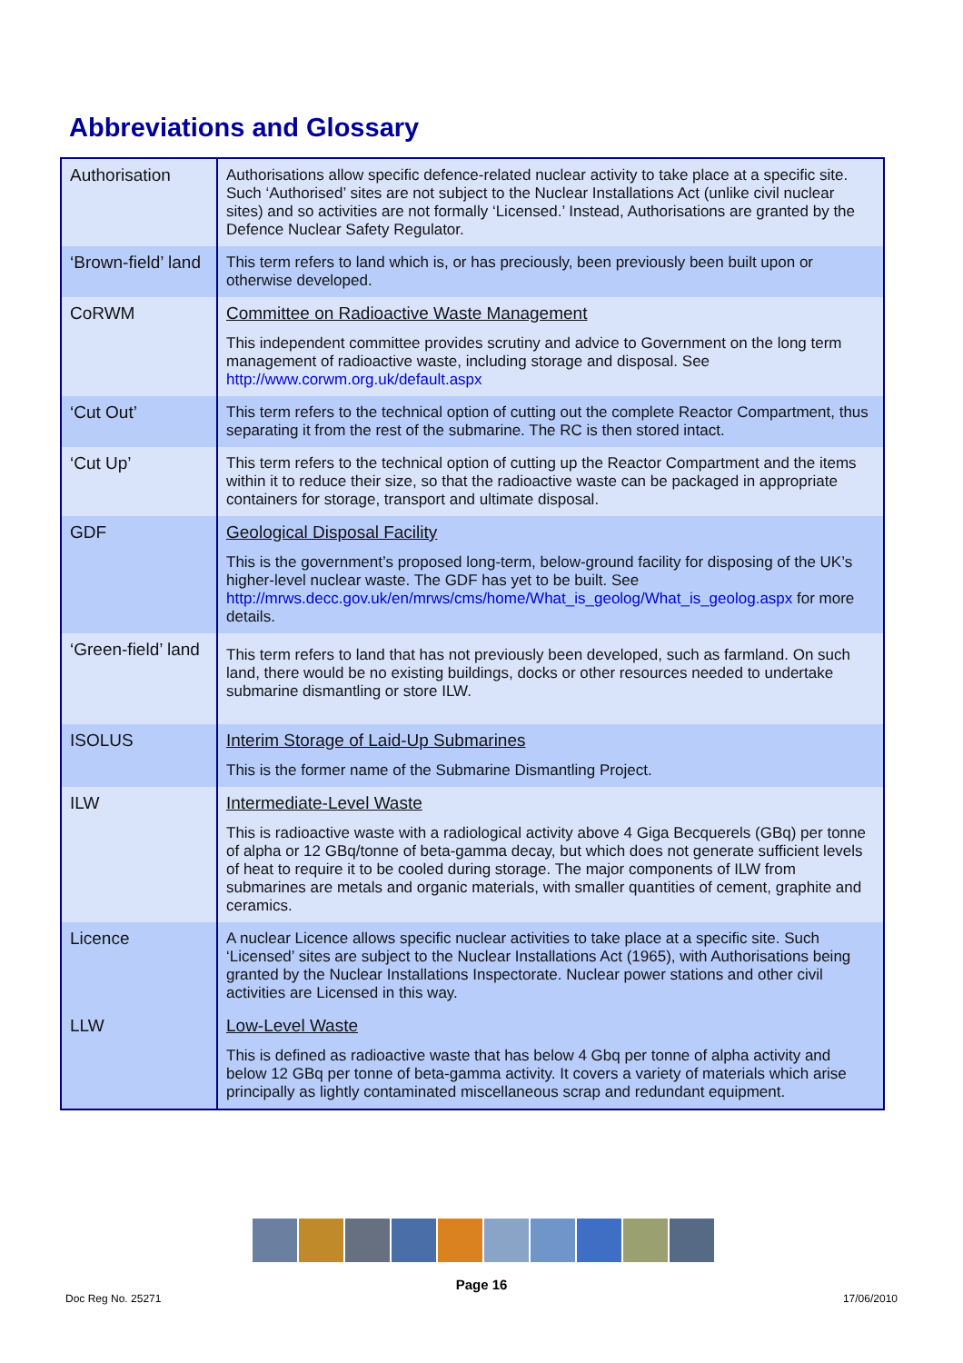Abbreviations and Glossary
| Authorisation | Authorisations allow specific defence-related nuclear activity to take place at a specific site. Such ‘Authorised’ sites are not subject to the Nuclear Installations Act (unlike civil nuclear sites) and so activities are not formally ‘Licensed.’ Instead, Authorisations are granted by the Defence Nuclear Safety Regulator. |
| ‘Brown-field’ land | This term refers to land which is, or has preciously, been previously been built upon or otherwise developed. |
| CoRWM | Committee on Radioactive Waste Management This independent committee provides scrutiny and advice to Government on the long term management of radioactive waste, including storage and disposal. See http://www.corwm.org.uk/default.aspx |
| ‘Cut Out’ | This term refers to the technical option of cutting out the complete Reactor Compartment, thus separating it from the rest of the submarine. The RC is then stored intact. |
| ‘Cut Up’ | This term refers to the technical option of cutting up the Reactor Compartment and the items within it to reduce their size, so that the radioactive waste can be packaged in appropriate containers for storage, transport and ultimate disposal. |
| GDF | Geological Disposal Facility This is the government’s proposed long-term, below-ground facility for disposing of the UK’s higher-level nuclear waste. The GDF has yet to be built. See http://mrws.decc.gov.uk/en/mrws/cms/home/What_is_geolog/What_is_geolog.aspx for more details. |
| ‘Green-field’ land | This term refers to land that has not previously been developed, such as farmland. On such land, there would be no existing buildings, docks or other resources needed to undertake submarine dismantling or store ILW. |
| ISOLUS | Interim Storage of Laid-Up Submarines This is the former name of the Submarine Dismantling Project. |
| ILW | Intermediate-Level Waste This is radioactive waste with a radiological activity above 4 Giga Becquerels (GBq) per tonne of alpha or 12 GBq/tonne of beta-gamma decay, but which does not generate sufficient levels of heat to require it to be cooled during storage. The major components of ILW from submarines are metals and organic materials, with smaller quantities of cement, graphite and ceramics. |
| Licence | A nuclear Licence allows specific nuclear activities to take place at a specific site. Such ‘Licensed’ sites are subject to the Nuclear Installations Act (1965), with Authorisations being granted by the Nuclear Installations Inspectorate. Nuclear power stations and other civil activities are Licensed in this way. |
| LLW | Low-Level Waste This is defined as radioactive waste that has below 4 Gbq per tonne of alpha activity and below 12 GBq per tonne of beta-gamma activity. It covers a variety of materials which arise principally as lightly contaminated miscellaneous scrap and redundant equipment. |
Page 16
Doc Reg No. 25271 17/06/2010